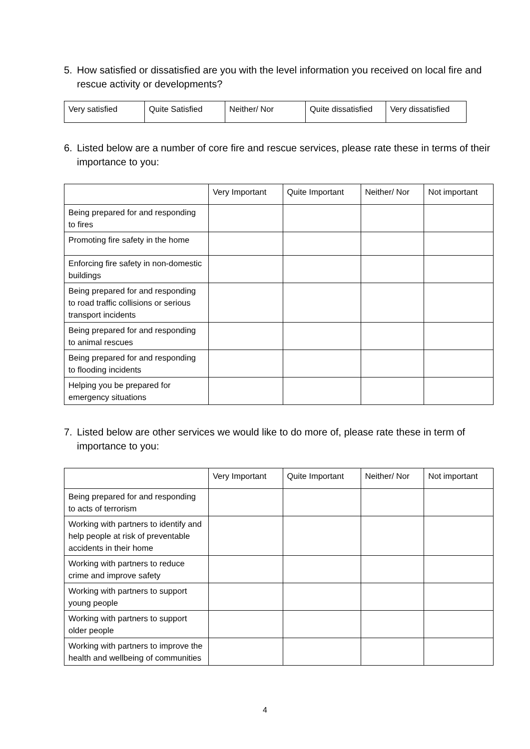5. How satisfied or dissatisfied are you with the level information you received on local fire and rescue activity or developments?
| Very satisfied | Quite Satisfied | Neither/ Nor | Quite dissatisfied | Very dissatisfied |
6. Listed below are a number of core fire and rescue services, please rate these in terms of their importance to you:
| | Very Important | Quite Important | Neither/ Nor | Not important |
| Being prepared for and responding to fires | | | | |
| Promoting fire safety in the home | | | | |
| Enforcing fire safety in non-domestic buildings | | | | |
| Being prepared for and responding to road traffic collisions or serious transport incidents | | | | |
| Being prepared for and responding to animal rescues | | | | |
| Being prepared for and responding to flooding incidents | | | | |
| Helping you be prepared for emergency situations | | | | |
7. Listed below are other services we would like to do more of, please rate these in term of importance to you:
| | Very Important | Quite Important | Neither/ Nor | Not important |
| Being prepared for and responding to acts of terrorism | | | | |
| Working with partners to identify and help people at risk of preventable accidents in their home | | | | |
| Working with partners to reduce crime and improve safety | | | | |
| Working with partners to support young people | | | | |
| Working with partners to support older people | | | | |
| Working with partners to improve the health and wellbeing of communities | | | | |
4